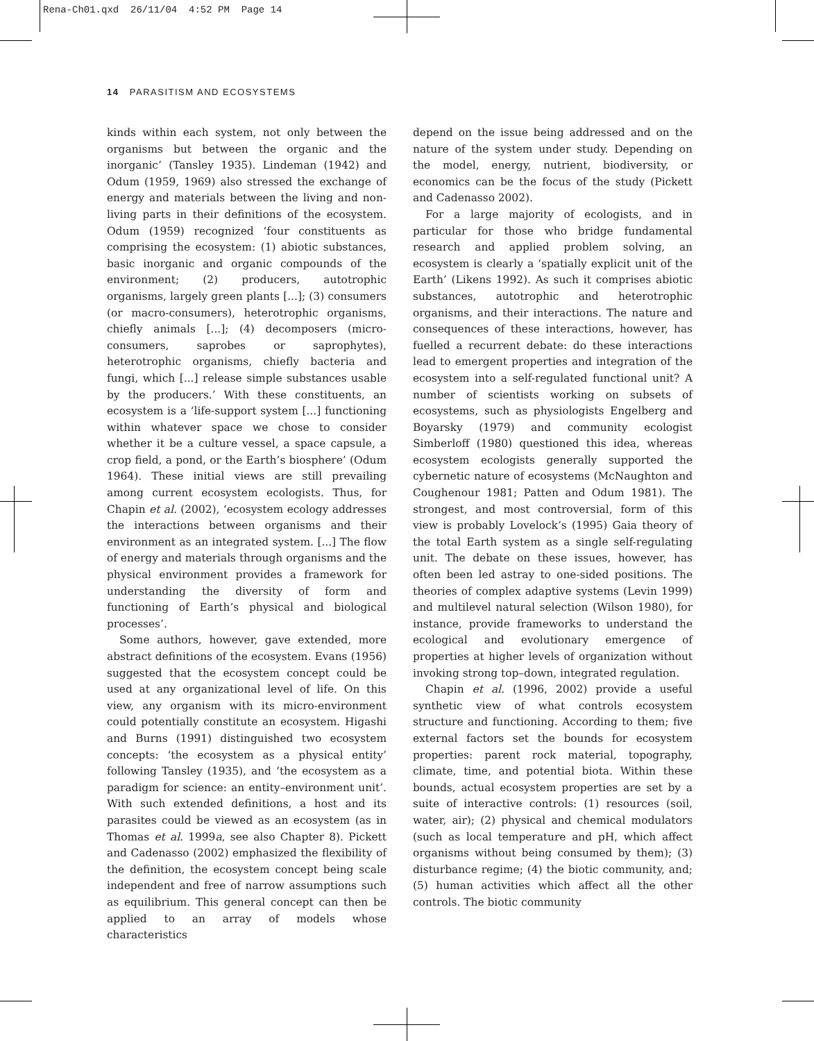Rena-Ch01.qxd 26/11/04 4:52 PM Page 14
14 PARASITISM AND ECOSYSTEMS
kinds within each system, not only between the organisms but between the organic and the inorganic’ (Tansley 1935). Lindeman (1942) and Odum (1959, 1969) also stressed the exchange of energy and materials between the living and non-living parts in their definitions of the ecosystem. Odum (1959) recognized ‘four constituents as comprising the ecosystem: (1) abiotic substances, basic inorganic and organic compounds of the environment; (2) producers, autotrophic organisms, largely green plants [...]; (3) consumers (or macro-consumers), heterotrophic organisms, chiefly animals [...]; (4) decomposers (micro-consumers, saprobes or saprophytes), heterotrophic organisms, chiefly bacteria and fungi, which [...] release simple substances usable by the producers.’ With these constituents, an ecosystem is a ‘life-support system [...] functioning within whatever space we chose to consider whether it be a culture vessel, a space capsule, a crop field, a pond, or the Earth’s biosphere’ (Odum 1964). These initial views are still prevailing among current ecosystem ecologists. Thus, for Chapin et al. (2002), ‘ecosystem ecology addresses the interactions between organisms and their environment as an integrated system. [...] The flow of energy and materials through organisms and the physical environment provides a framework for understanding the diversity of form and functioning of Earth’s physical and biological processes’.
Some authors, however, gave extended, more abstract definitions of the ecosystem. Evans (1956) suggested that the ecosystem concept could be used at any organizational level of life. On this view, any organism with its micro-environment could potentially constitute an ecosystem. Higashi and Burns (1991) distinguished two ecosystem concepts: ‘the ecosystem as a physical entity’ following Tansley (1935), and ‘the ecosystem as a paradigm for science: an entity–environment unit’. With such extended definitions, a host and its parasites could be viewed as an ecosystem (as in Thomas et al. 1999a, see also Chapter 8). Pickett and Cadenasso (2002) emphasized the flexibility of the definition, the ecosystem concept being scale independent and free of narrow assumptions such as equilibrium. This general concept can then be applied to an array of models whose characteristics
depend on the issue being addressed and on the nature of the system under study. Depending on the model, energy, nutrient, biodiversity, or economics can be the focus of the study (Pickett and Cadenasso 2002).
For a large majority of ecologists, and in particular for those who bridge fundamental research and applied problem solving, an ecosystem is clearly a ‘spatially explicit unit of the Earth’ (Likens 1992). As such it comprises abiotic substances, autotrophic and heterotrophic organisms, and their interactions. The nature and consequences of these interactions, however, has fuelled a recurrent debate: do these interactions lead to emergent properties and integration of the ecosystem into a self-regulated functional unit? A number of scientists working on subsets of ecosystems, such as physiologists Engelberg and Boyarsky (1979) and community ecologist Simberloff (1980) questioned this idea, whereas ecosystem ecologists generally supported the cybernetic nature of ecosystems (McNaughton and Coughenour 1981; Patten and Odum 1981). The strongest, and most controversial, form of this view is probably Lovelock’s (1995) Gaia theory of the total Earth system as a single self-regulating unit. The debate on these issues, however, has often been led astray to one-sided positions. The theories of complex adaptive systems (Levin 1999) and multilevel natural selection (Wilson 1980), for instance, provide frameworks to understand the ecological and evolutionary emergence of properties at higher levels of organization without invoking strong top–down, integrated regulation.
Chapin et al. (1996, 2002) provide a useful synthetic view of what controls ecosystem structure and functioning. According to them; five external factors set the bounds for ecosystem properties: parent rock material, topography, climate, time, and potential biota. Within these bounds, actual ecosystem properties are set by a suite of interactive controls: (1) resources (soil, water, air); (2) physical and chemical modulators (such as local temperature and pH, which affect organisms without being consumed by them); (3) disturbance regime; (4) the biotic community, and; (5) human activities which affect all the other controls. The biotic community